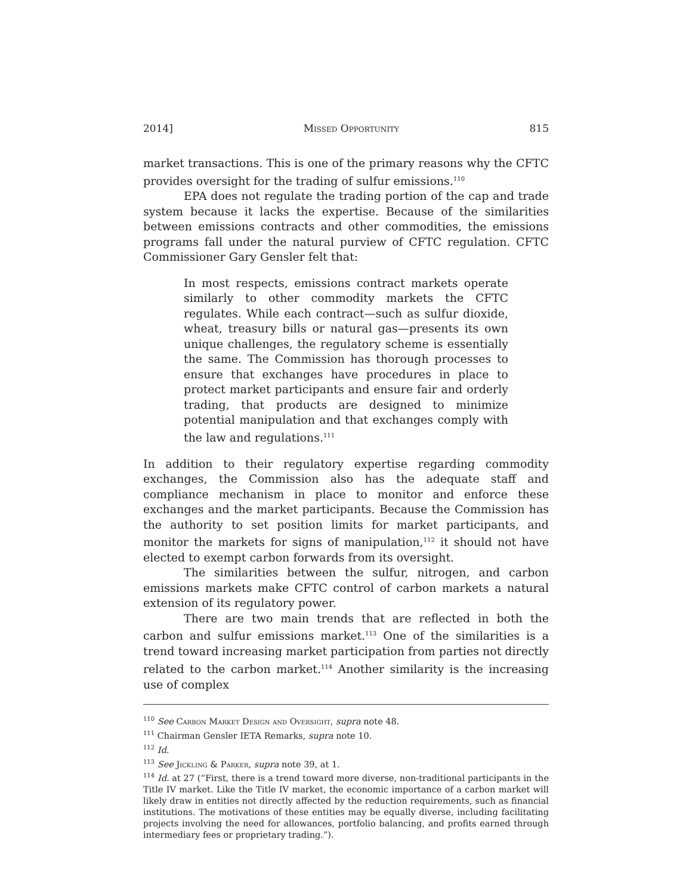2014] Missed Opportunity 815
market transactions. This is one of the primary reasons why the CFTC provides oversight for the trading of sulfur emissions.<sup>110</sup>
EPA does not regulate the trading portion of the cap and trade system because it lacks the expertise. Because of the similarities between emissions contracts and other commodities, the emissions programs fall under the natural purview of CFTC regulation. CFTC Commissioner Gary Gensler felt that:
In most respects, emissions contract markets operate similarly to other commodity markets the CFTC regulates. While each contract—such as sulfur dioxide, wheat, treasury bills or natural gas—presents its own unique challenges, the regulatory scheme is essentially the same. The Commission has thorough processes to ensure that exchanges have procedures in place to protect market participants and ensure fair and orderly trading, that products are designed to minimize potential manipulation and that exchanges comply with the law and regulations.<sup>111</sup>
In addition to their regulatory expertise regarding commodity exchanges, the Commission also has the adequate staff and compliance mechanism in place to monitor and enforce these exchanges and the market participants. Because the Commission has the authority to set position limits for market participants, and monitor the markets for signs of manipulation,<sup>112</sup> it should not have elected to exempt carbon forwards from its oversight.
The similarities between the sulfur, nitrogen, and carbon emissions markets make CFTC control of carbon markets a natural extension of its regulatory power.
There are two main trends that are reflected in both the carbon and sulfur emissions market.<sup>113</sup> One of the similarities is a trend toward increasing market participation from parties not directly related to the carbon market.<sup>114</sup> Another similarity is the increasing use of complex
<sup>110</sup> See Carbon Market Design and Oversight, supra note 48.
<sup>111</sup> Chairman Gensler IETA Remarks, supra note 10.
<sup>112</sup> Id.
<sup>113</sup> See Jickling & Parker, supra note 39, at 1.
<sup>114</sup> Id. at 27 (“First, there is a trend toward more diverse, non-traditional participants in the Title IV market. Like the Title IV market, the economic importance of a carbon market will likely draw in entities not directly affected by the reduction requirements, such as financial institutions. The motivations of these entities may be equally diverse, including facilitating projects involving the need for allowances, portfolio balancing, and profits earned through intermediary fees or proprietary trading.”).